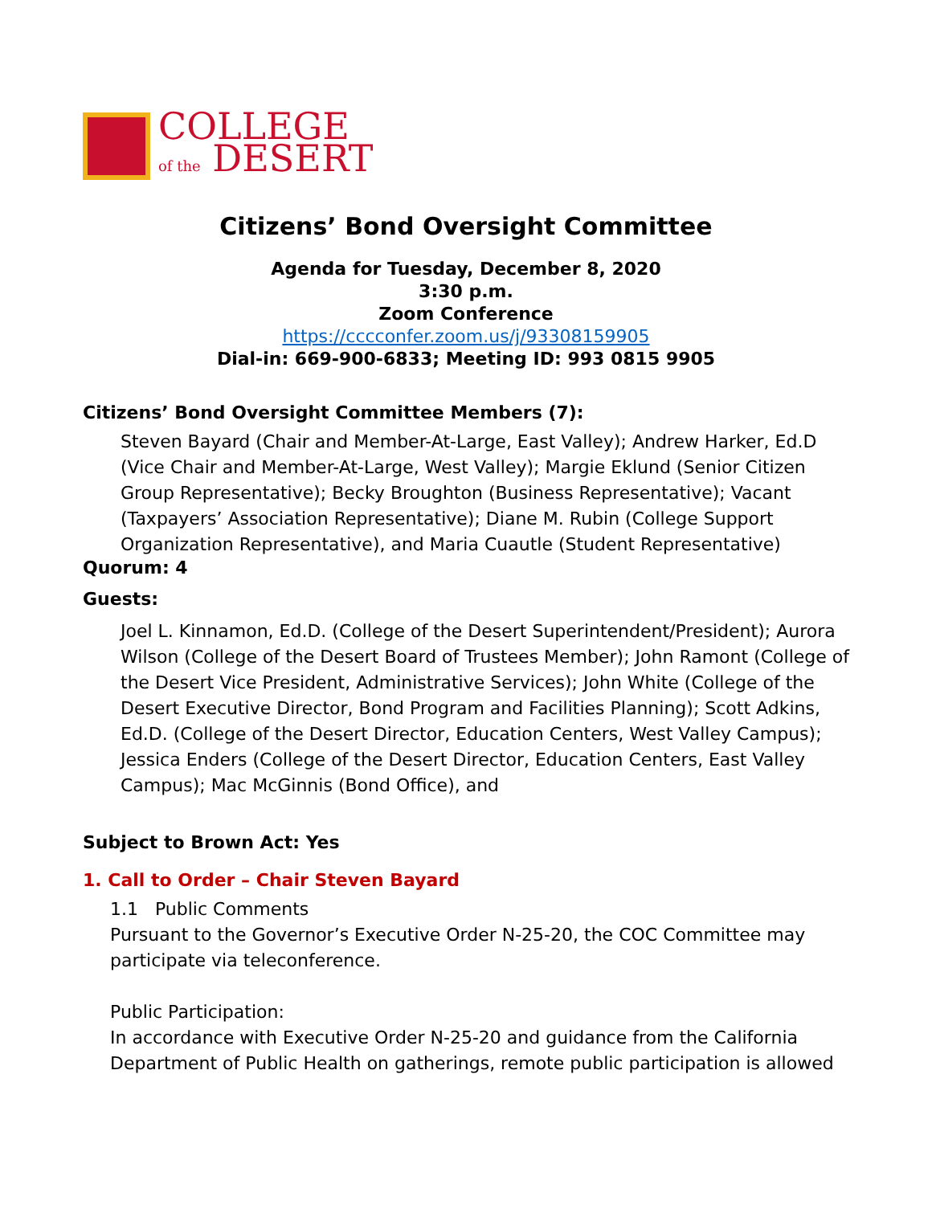COLLEGE
of the DESERT
Citizens’ Bond Oversight Committee
Agenda for Tuesday, December 8, 2020
3:30 p.m.
Zoom Conference
https://cccconfer.zoom.us/j/93308159905
Dial-in: 669-900-6833; Meeting ID: 993 0815 9905
Citizens’ Bond Oversight Committee Members (7):
Steven Bayard (Chair and Member-At-Large, East Valley); Andrew Harker, Ed.D (Vice Chair and Member-At-Large, West Valley); Margie Eklund (Senior Citizen Group Representative); Becky Broughton (Business Representative); Vacant (Taxpayers’ Association Representative); Diane M. Rubin (College Support Organization Representative), and Maria Cuautle (Student Representative)
Quorum: 4
Guests:
Joel L. Kinnamon, Ed.D. (College of the Desert Superintendent/President); Aurora Wilson (College of the Desert Board of Trustees Member); John Ramont (College of the Desert Vice President, Administrative Services); John White (College of the Desert Executive Director, Bond Program and Facilities Planning); Scott Adkins, Ed.D. (College of the Desert Director, Education Centers, West Valley Campus); Jessica Enders (College of the Desert Director, Education Centers, East Valley Campus); Mac McGinnis (Bond Office), and
Subject to Brown Act: Yes
1. Call to Order – Chair Steven Bayard
1.1 Public Comments
Pursuant to the Governor’s Executive Order N-25-20, the COC Committee may participate via teleconference.
Public Participation:
In accordance with Executive Order N-25-20 and guidance from the California Department of Public Health on gatherings, remote public participation is allowed